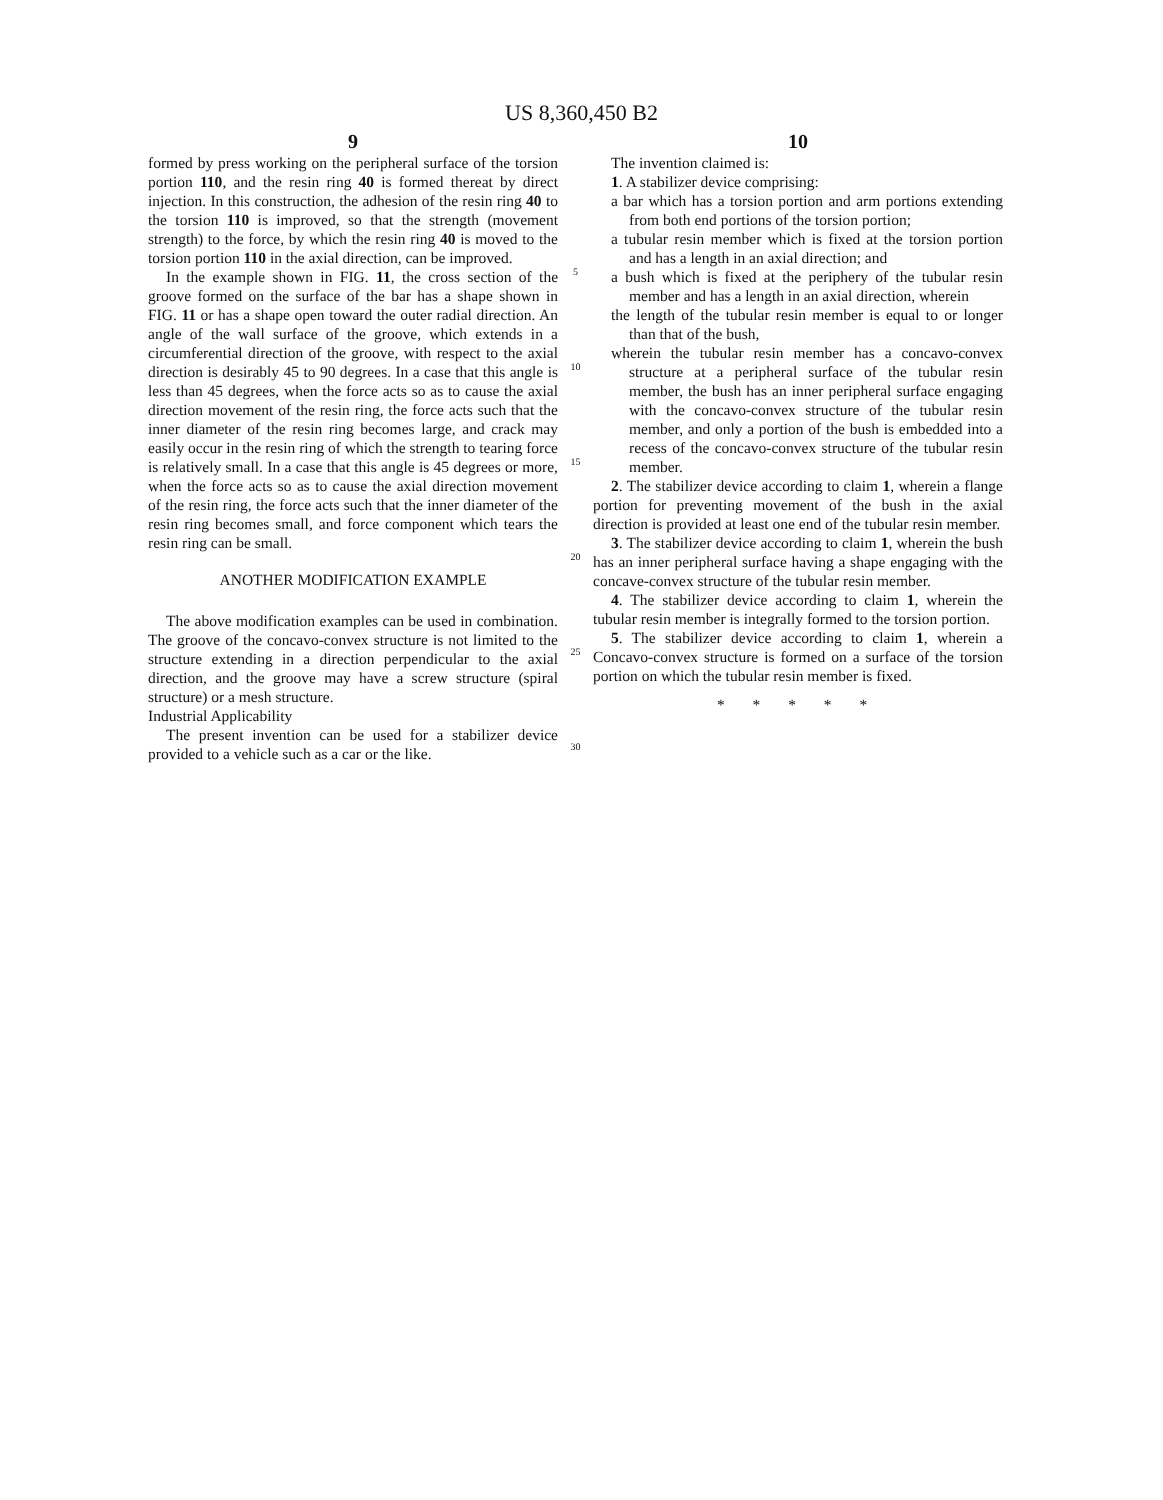US 8,360,450 B2
9
formed by press working on the peripheral surface of the torsion portion 110, and the resin ring 40 is formed thereat by direct injection. In this construction, the adhesion of the resin ring 40 to the torsion 110 is improved, so that the strength (movement strength) to the force, by which the resin ring 40 is moved to the torsion portion 110 in the axial direction, can be improved.
In the example shown in FIG. 11, the cross section of the groove formed on the surface of the bar has a shape shown in FIG. 11 or has a shape open toward the outer radial direction. An angle of the wall surface of the groove, which extends in a circumferential direction of the groove, with respect to the axial direction is desirably 45 to 90 degrees. In a case that this angle is less than 45 degrees, when the force acts so as to cause the axial direction movement of the resin ring, the force acts such that the inner diameter of the resin ring becomes large, and crack may easily occur in the resin ring of which the strength to tearing force is relatively small. In a case that this angle is 45 degrees or more, when the force acts so as to cause the axial direction movement of the resin ring, the force acts such that the inner diameter of the resin ring becomes small, and force component which tears the resin ring can be small.
ANOTHER MODIFICATION EXAMPLE
The above modification examples can be used in combination. The groove of the concavo-convex structure is not limited to the structure extending in a direction perpendicular to the axial direction, and the groove may have a screw structure (spiral structure) or a mesh structure.
Industrial Applicability
The present invention can be used for a stabilizer device provided to a vehicle such as a car or the like.
5
10
15
20
25
30
10
The invention claimed is:
1. A stabilizer device comprising:
a bar which has a torsion portion and arm portions extending from both end portions of the torsion portion;
a tubular resin member which is fixed at the torsion portion and has a length in an axial direction; and
a bush which is fixed at the periphery of the tubular resin member and has a length in an axial direction, wherein
the length of the tubular resin member is equal to or longer than that of the bush,
wherein the tubular resin member has a concavo-convex structure at a peripheral surface of the tubular resin member, the bush has an inner peripheral surface engaging with the concavo-convex structure of the tubular resin member, and only a portion of the bush is embedded into a recess of the concavo-convex structure of the tubular resin member.
2. The stabilizer device according to claim 1, wherein a flange portion for preventing movement of the bush in the axial direction is provided at least one end of the tubular resin member.
3. The stabilizer device according to claim 1, wherein the bush has an inner peripheral surface having a shape engaging with the concave-convex structure of the tubular resin member.
4. The stabilizer device according to claim 1, wherein the tubular resin member is integrally formed to the torsion portion.
5. The stabilizer device according to claim 1, wherein a Concavo-convex structure is formed on a surface of the torsion portion on which the tubular resin member is fixed.
* * * * *